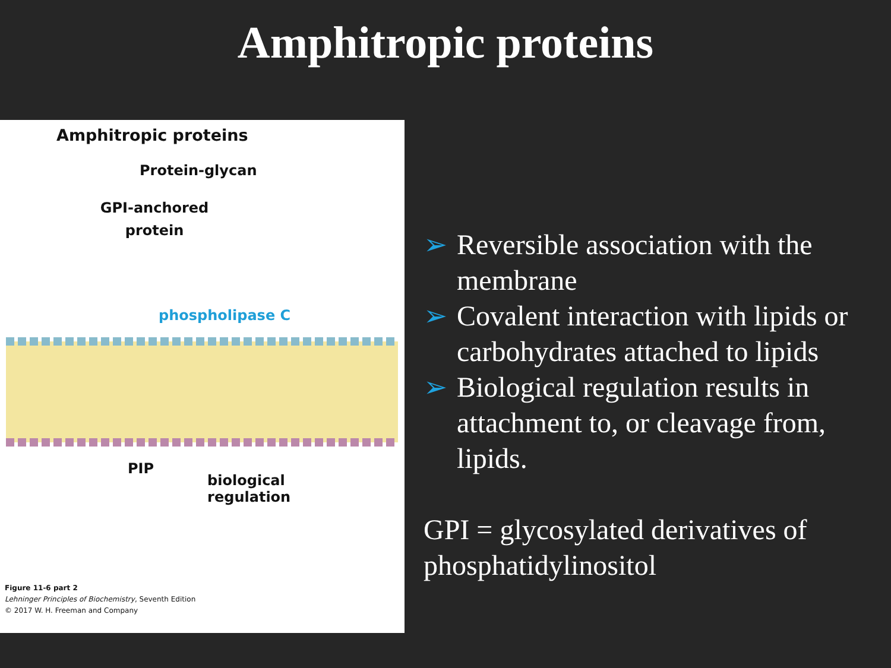Amphitropic proteins
Amphitropic proteins
Protein-glycan
GPI-anchored protein
phospholipase C
PIP
biological
regulation
Figure 11-6 part 2
Lehninger Principles of Biochemistry, Seventh Edition
© 2017 W. H. Freeman and Company
➢ Reversible association with the membrane
➢ Covalent interaction with lipids or carbohydrates attached to lipids
➢ Biological regulation results in attachment to, or cleavage from, lipids.
GPI = glycosylated derivatives of phosphatidylinositol